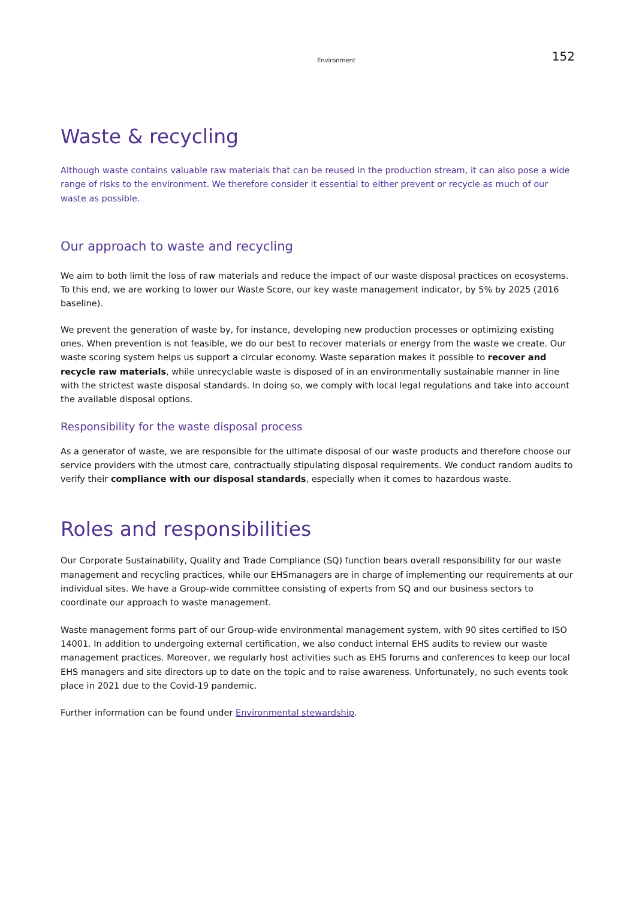Environment 152
Waste & recycling
Although waste contains valuable raw materials that can be reused in the production stream, it can also pose a wide range of risks to the environment. We therefore consider it essential to either prevent or recycle as much of our waste as possible.
Our approach to waste and recycling
We aim to both limit the loss of raw materials and reduce the impact of our waste disposal practices on ecosystems. To this end, we are working to lower our Waste Score, our key waste management indicator, by 5% by 2025 (2016 baseline).
We prevent the generation of waste by, for instance, developing new production processes or optimizing existing ones. When prevention is not feasible, we do our best to recover materials or energy from the waste we create. Our waste scoring system helps us support a circular economy. Waste separation makes it possible to recover and recycle raw materials, while unrecyclable waste is disposed of in an environmentally sustainable manner in line with the strictest waste disposal standards. In doing so, we comply with local legal regulations and take into account the available disposal options.
Responsibility for the waste disposal process
As a generator of waste, we are responsible for the ultimate disposal of our waste products and therefore choose our service providers with the utmost care, contractually stipulating disposal requirements. We conduct random audits to verify their compliance with our disposal standards, especially when it comes to hazardous waste.
Roles and responsibilities
Our Corporate Sustainability, Quality and Trade Compliance (SQ) function bears overall responsibility for our waste management and recycling practices, while our EHSmanagers are in charge of implementing our requirements at our individual sites. We have a Group-wide committee consisting of experts from SQ and our business sectors to coordinate our approach to waste management.
Waste management forms part of our Group-wide environmental management system, with 90 sites certified to ISO 14001. In addition to undergoing external certification, we also conduct internal EHS audits to review our waste management practices. Moreover, we regularly host activities such as EHS forums and conferences to keep our local EHS managers and site directors up to date on the topic and to raise awareness. Unfortunately, no such events took place in 2021 due to the Covid-19 pandemic.
Further information can be found under Environmental stewardship.